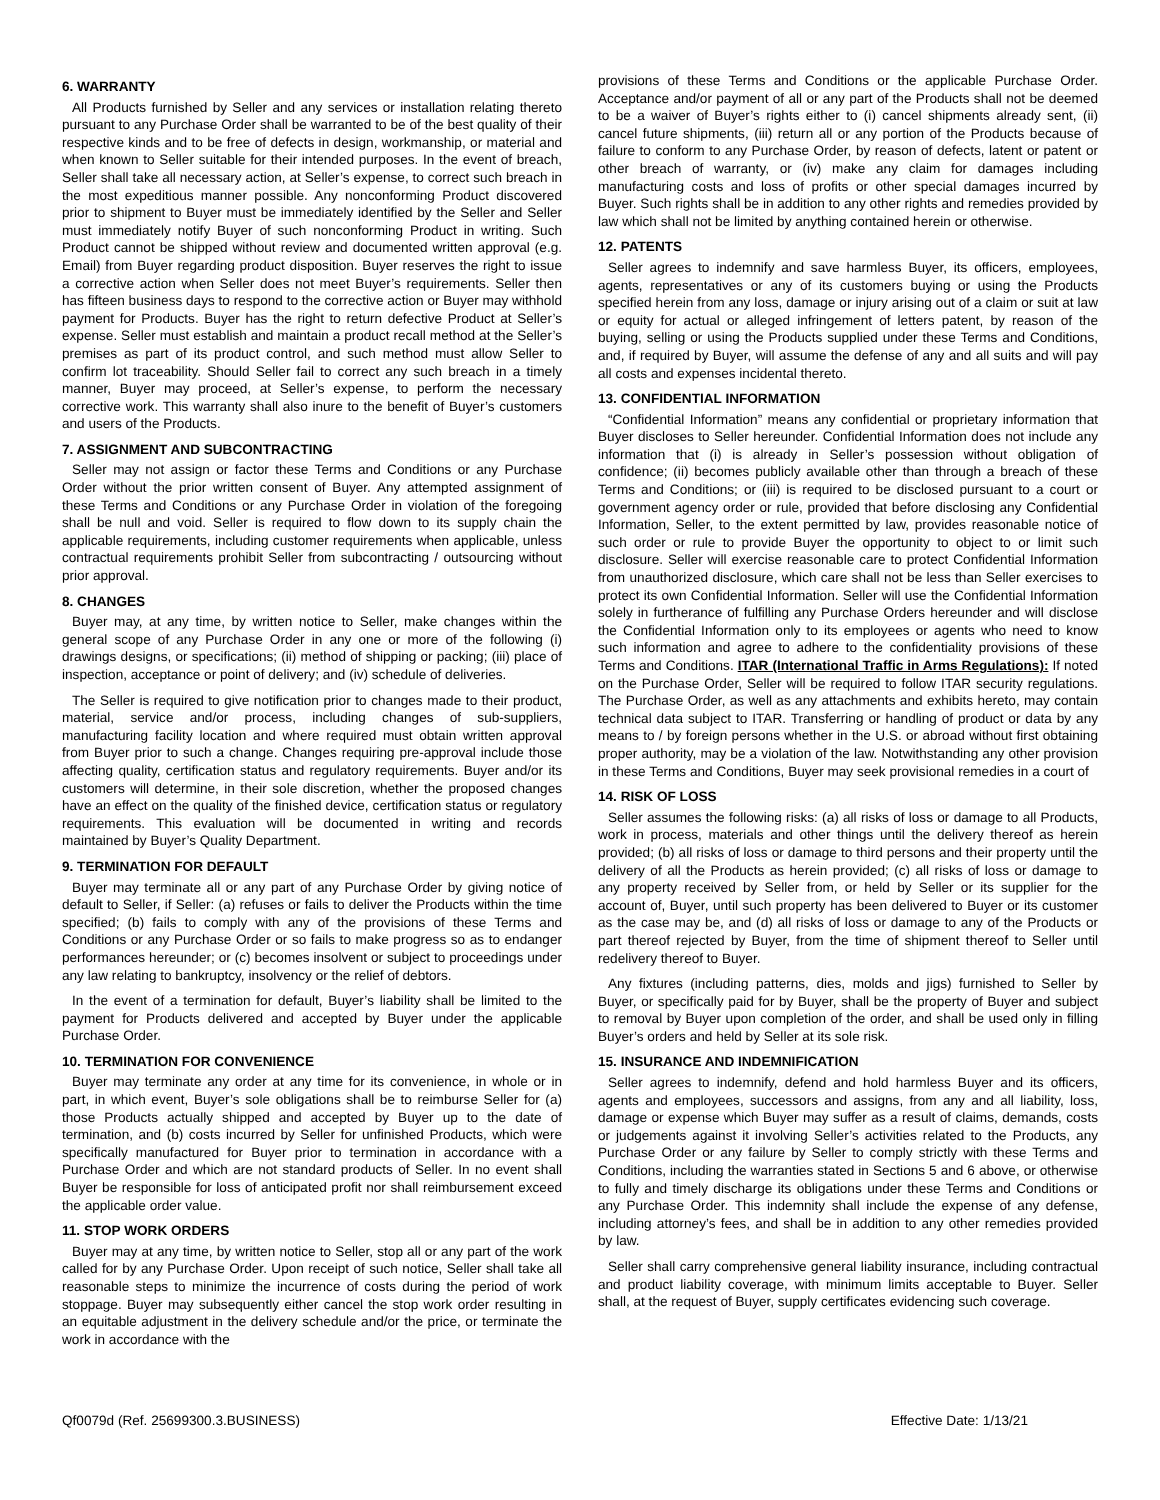6. WARRANTY
All Products furnished by Seller and any services or installation relating thereto pursuant to any Purchase Order shall be warranted to be of the best quality of their respective kinds and to be free of defects in design, workmanship, or material and when known to Seller suitable for their intended purposes. In the event of breach, Seller shall take all necessary action, at Seller’s expense, to correct such breach in the most expeditious manner possible. Any nonconforming Product discovered prior to shipment to Buyer must be immediately identified by the Seller and Seller must immediately notify Buyer of such nonconforming Product in writing. Such Product cannot be shipped without review and documented written approval (e.g. Email) from Buyer regarding product disposition. Buyer reserves the right to issue a corrective action when Seller does not meet Buyer’s requirements. Seller then has fifteen business days to respond to the corrective action or Buyer may withhold payment for Products. Buyer has the right to return defective Product at Seller’s expense. Seller must establish and maintain a product recall method at the Seller’s premises as part of its product control, and such method must allow Seller to confirm lot traceability. Should Seller fail to correct any such breach in a timely manner, Buyer may proceed, at Seller’s expense, to perform the necessary corrective work. This warranty shall also inure to the benefit of Buyer’s customers and users of the Products.
7. ASSIGNMENT AND SUBCONTRACTING
Seller may not assign or factor these Terms and Conditions or any Purchase Order without the prior written consent of Buyer. Any attempted assignment of these Terms and Conditions or any Purchase Order in violation of the foregoing shall be null and void. Seller is required to flow down to its supply chain the applicable requirements, including customer requirements when applicable, unless contractual requirements prohibit Seller from subcontracting / outsourcing without prior approval.
8. CHANGES
Buyer may, at any time, by written notice to Seller, make changes within the general scope of any Purchase Order in any one or more of the following (i) drawings designs, or specifications; (ii) method of shipping or packing; (iii) place of inspection, acceptance or point of delivery; and (iv) schedule of deliveries.
The Seller is required to give notification prior to changes made to their product, material, service and/or process, including changes of sub-suppliers, manufacturing facility location and where required must obtain written approval from Buyer prior to such a change. Changes requiring pre-approval include those affecting quality, certification status and regulatory requirements. Buyer and/or its customers will determine, in their sole discretion, whether the proposed changes have an effect on the quality of the finished device, certification status or regulatory requirements. This evaluation will be documented in writing and records maintained by Buyer’s Quality Department.
9. TERMINATION FOR DEFAULT
Buyer may terminate all or any part of any Purchase Order by giving notice of default to Seller, if Seller: (a) refuses or fails to deliver the Products within the time specified; (b) fails to comply with any of the provisions of these Terms and Conditions or any Purchase Order or so fails to make progress so as to endanger performances hereunder; or (c) becomes insolvent or subject to proceedings under any law relating to bankruptcy, insolvency or the relief of debtors.
In the event of a termination for default, Buyer’s liability shall be limited to the payment for Products delivered and accepted by Buyer under the applicable Purchase Order.
10. TERMINATION FOR CONVENIENCE
Buyer may terminate any order at any time for its convenience, in whole or in part, in which event, Buyer’s sole obligations shall be to reimburse Seller for (a) those Products actually shipped and accepted by Buyer up to the date of termination, and (b) costs incurred by Seller for unfinished Products, which were specifically manufactured for Buyer prior to termination in accordance with a Purchase Order and which are not standard products of Seller. In no event shall Buyer be responsible for loss of anticipated profit nor shall reimbursement exceed the applicable order value.
11. STOP WORK ORDERS
Buyer may at any time, by written notice to Seller, stop all or any part of the work called for by any Purchase Order. Upon receipt of such notice, Seller shall take all reasonable steps to minimize the incurrence of costs during the period of work stoppage. Buyer may subsequently either cancel the stop work order resulting in an equitable adjustment in the delivery schedule and/or the price, or terminate the work in accordance with the
provisions of these Terms and Conditions or the applicable Purchase Order. Acceptance and/or payment of all or any part of the Products shall not be deemed to be a waiver of Buyer’s rights either to (i) cancel shipments already sent, (ii) cancel future shipments, (iii) return all or any portion of the Products because of failure to conform to any Purchase Order, by reason of defects, latent or patent or other breach of warranty, or (iv) make any claim for damages including manufacturing costs and loss of profits or other special damages incurred by Buyer. Such rights shall be in addition to any other rights and remedies provided by law which shall not be limited by anything contained herein or otherwise.
12. PATENTS
Seller agrees to indemnify and save harmless Buyer, its officers, employees, agents, representatives or any of its customers buying or using the Products specified herein from any loss, damage or injury arising out of a claim or suit at law or equity for actual or alleged infringement of letters patent, by reason of the buying, selling or using the Products supplied under these Terms and Conditions, and, if required by Buyer, will assume the defense of any and all suits and will pay all costs and expenses incidental thereto.
13. CONFIDENTIAL INFORMATION
“Confidential Information” means any confidential or proprietary information that Buyer discloses to Seller hereunder. Confidential Information does not include any information that (i) is already in Seller’s possession without obligation of confidence; (ii) becomes publicly available other than through a breach of these Terms and Conditions; or (iii) is required to be disclosed pursuant to a court or government agency order or rule, provided that before disclosing any Confidential Information, Seller, to the extent permitted by law, provides reasonable notice of such order or rule to provide Buyer the opportunity to object to or limit such disclosure. Seller will exercise reasonable care to protect Confidential Information from unauthorized disclosure, which care shall not be less than Seller exercises to protect its own Confidential Information. Seller will use the Confidential Information solely in furtherance of fulfilling any Purchase Orders hereunder and will disclose the Confidential Information only to its employees or agents who need to know such information and agree to adhere to the confidentiality provisions of these Terms and Conditions. ITAR (International Traffic in Arms Regulations): If noted on the Purchase Order, Seller will be required to follow ITAR security regulations. The Purchase Order, as well as any attachments and exhibits hereto, may contain technical data subject to ITAR. Transferring or handling of product or data by any means to / by foreign persons whether in the U.S. or abroad without first obtaining proper authority, may be a violation of the law. Notwithstanding any other provision in these Terms and Conditions, Buyer may seek provisional remedies in a court of
14. RISK OF LOSS
Seller assumes the following risks: (a) all risks of loss or damage to all Products, work in process, materials and other things until the delivery thereof as herein provided; (b) all risks of loss or damage to third persons and their property until the delivery of all the Products as herein provided; (c) all risks of loss or damage to any property received by Seller from, or held by Seller or its supplier for the account of, Buyer, until such property has been delivered to Buyer or its customer as the case may be, and (d) all risks of loss or damage to any of the Products or part thereof rejected by Buyer, from the time of shipment thereof to Seller until redelivery thereof to Buyer.
Any fixtures (including patterns, dies, molds and jigs) furnished to Seller by Buyer, or specifically paid for by Buyer, shall be the property of Buyer and subject to removal by Buyer upon completion of the order, and shall be used only in filling Buyer’s orders and held by Seller at its sole risk.
15. INSURANCE AND INDEMNIFICATION
Seller agrees to indemnify, defend and hold harmless Buyer and its officers, agents and employees, successors and assigns, from any and all liability, loss, damage or expense which Buyer may suffer as a result of claims, demands, costs or judgements against it involving Seller’s activities related to the Products, any Purchase Order or any failure by Seller to comply strictly with these Terms and Conditions, including the warranties stated in Sections 5 and 6 above, or otherwise to fully and timely discharge its obligations under these Terms and Conditions or any Purchase Order. This indemnity shall include the expense of any defense, including attorney’s fees, and shall be in addition to any other remedies provided by law.
Seller shall carry comprehensive general liability insurance, including contractual and product liability coverage, with minimum limits acceptable to Buyer. Seller shall, at the request of Buyer, supply certificates evidencing such coverage.
Qf0079d (Ref. 25699300.3.BUSINESS) Effective Date: 1/13/21